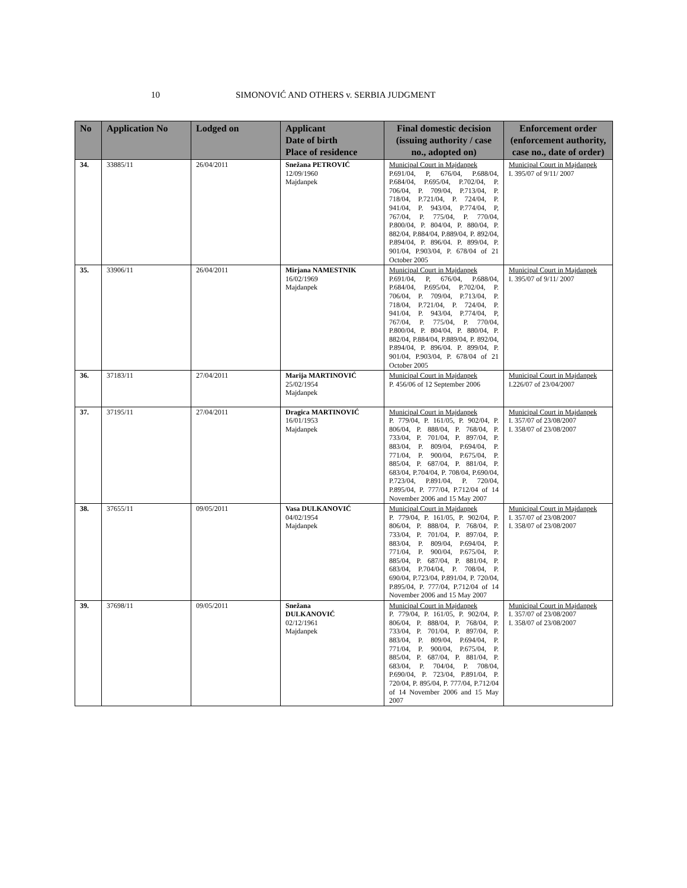10 SIMONOVIĆ AND OTHERS v. SERBIA JUDGMENT
| No | Application No | Lodged on | Applicant Date of birth Place of residence | Final domestic decision (issuing authority / case no., adopted on) | Enforcement order (enforcement authority, case no., date of order) |
| --- | --- | --- | --- | --- | --- |
| 34. | 33885/11 | 26/04/2011 | Snežana PETROVIĆ 12/09/1960 Majdanpek | Municipal Court in Majdanpek P.691/04, P, 676/04, P.688/04, P.684/04, P.695/04, P.702/04, P. 706/04, P. 709/04, P.713/04, P. 718/04, P.721/04, P. 724/04, P. 941/04, P. 943/04, P.774/04, P, 767/04, P. 775/04, P. 770/04, P.800/04, P. 804/04, P. 880/04, P. 882/04, P.884/04, P.889/04, P. 892/04, P.894/04, P. 896/04. P. 899/04, P. 901/04, P.903/04, P. 678/04 of 21 October 2005 | Municipal Court in Majdanpek I. 395/07 of 9/11/ 2007 |
| 35. | 33906/11 | 26/04/2011 | Mirjana NAMESTNIK 16/02/1969 Majdanpek | Municipal Court in Majdanpek P.691/04, P, 676/04, P.688/04, P.684/04, P.695/04, P.702/04, P. 706/04, P. 709/04, P.713/04, P. 718/04, P.721/04, P. 724/04, P. 941/04, P. 943/04, P.774/04, P, 767/04, P. 775/04, P. 770/04, P.800/04, P. 804/04, P. 880/04, P. 882/04, P.884/04, P.889/04, P. 892/04, P.894/04, P. 896/04. P. 899/04, P. 901/04, P.903/04, P. 678/04 of 21 October 2005 | Municipal Court in Majdanpek I. 395/07 of 9/11/ 2007 |
| 36. | 37183/11 | 27/04/2011 | Marija MARTINOVIĆ 25/02/1954 Majdanpek | Municipal Court in Majdanpek P. 456/06 of 12 September 2006 | Municipal Court in Majdanpek I.226/07 of 23/04/2007 |
| 37. | 37195/11 | 27/04/2011 | Dragica MARTINOVIĆ 16/01/1953 Majdanpek | Municipal Court in Majdanpek P. 779/04, P. 161/05, P. 902/04, P. 806/04, P. 888/04, P. 768/04, P. 733/04, P. 701/04, P. 897/04, P. 883/04, P. 809/04, P.694/04, P. 771/04, P. 900/04, P.675/04, P. 885/04, P. 687/04, P. 881/04, P. 683/04, P.704/04, P. 708/04, P.690/04, P.723/04, P.891/04, P. 720/04, P.895/04, P. 777/04, P.712/04 of 14 November 2006 and 15 May 2007 | Municipal Court in Majdanpek I. 357/07 of 23/08/2007 I. 358/07 of 23/08/2007 |
| 38. | 37655/11 | 09/05/2011 | Vasa DULKANOVIĆ 04/02/1954 Majdanpek | Municipal Court in Majdanpek P. 779/04, P. 161/05, P. 902/04, P. 806/04, P. 888/04, P. 768/04, P. 733/04, P. 701/04, P. 897/04, P. 883/04, P. 809/04, P.694/04, P. 771/04, P. 900/04, P.675/04, P. 885/04, P. 687/04, P. 881/04, P. 683/04, P.704/04, P. 708/04, P. 690/04, P.723/04, P.891/04, P. 720/04, P.895/04, P. 777/04, P.712/04 of 14 November 2006 and 15 May 2007 | Municipal Court in Majdanpek I. 357/07 of 23/08/2007 I. 358/07 of 23/08/2007 |
| 39. | 37698/11 | 09/05/2011 | Snežana DULKANOVIĆ 02/12/1961 Majdanpek | Municipal Court in Majdanpek P. 779/04, P. 161/05, P. 902/04, P. 806/04, P. 888/04, P. 768/04, P. 733/04, P. 701/04, P. 897/04, P. 883/04, P. 809/04, P.694/04, P. 771/04, P. 900/04, P.675/04, P. 885/04, P. 687/04, P. 881/04, P. 683/04, P. 704/04, P. 708/04, P.690/04, P. 723/04, P.891/04, P. 720/04, P. 895/04, P. 777/04, P.712/04 of 14 November 2006 and 15 May 2007 | Municipal Court in Majdanpek I. 357/07 of 23/08/2007 I. 358/07 of 23/08/2007 |